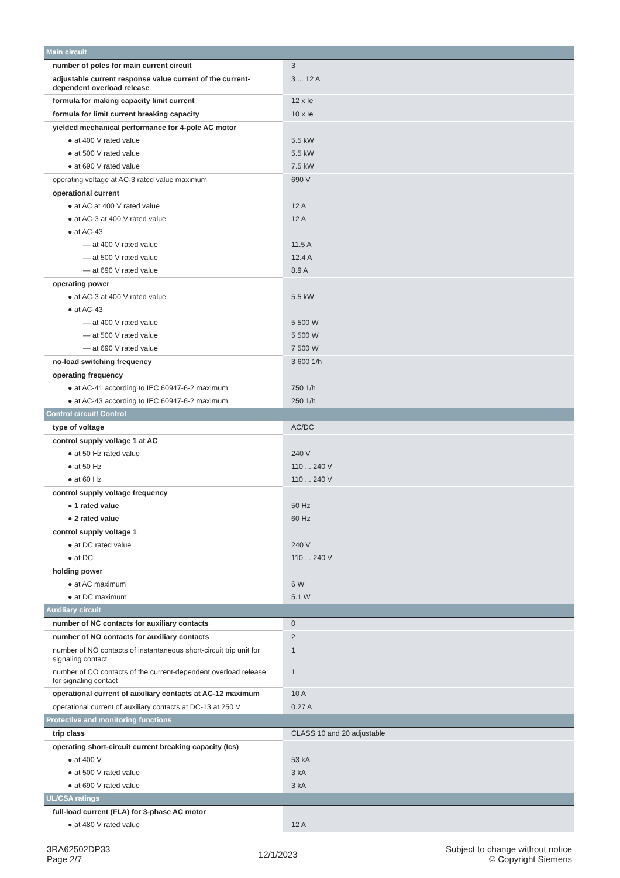| Main circuit | |
| number of poles for main current circuit | 3 |
| adjustable current response value current of the current-dependent overload release | 3 ... 12 A |
| formula for making capacity limit current | 12 x Ie |
| formula for limit current breaking capacity | 10 x Ie |
| yielded mechanical performance for 4-pole AC motor | |
| ● at 400 V rated value | 5.5 kW |
| ● at 500 V rated value | 5.5 kW |
| ● at 690 V rated value | 7.5 kW |
| operating voltage at AC-3 rated value maximum | 690 V |
| operational current | |
| ● at AC at 400 V rated value | 12 A |
| ● at AC-3 at 400 V rated value | 12 A |
| ● at AC-43 | |
| — at 400 V rated value | 11.5 A |
| — at 500 V rated value | 12.4 A |
| — at 690 V rated value | 8.9 A |
| operating power | |
| ● at AC-3 at 400 V rated value | 5.5 kW |
| ● at AC-43 | |
| — at 400 V rated value | 5 500 W |
| — at 500 V rated value | 5 500 W |
| — at 690 V rated value | 7 500 W |
| no-load switching frequency | 3 600 1/h |
| operating frequency | |
| ● at AC-41 according to IEC 60947-6-2 maximum | 750 1/h |
| ● at AC-43 according to IEC 60947-6-2 maximum | 250 1/h |
| Control circuit/ Control | |
| type of voltage | AC/DC |
| control supply voltage 1 at AC | |
| ● at 50 Hz rated value | 240 V |
| ● at 50 Hz | 110 ... 240 V |
| ● at 60 Hz | 110 ... 240 V |
| control supply voltage frequency | |
| ● 1 rated value | 50 Hz |
| ● 2 rated value | 60 Hz |
| control supply voltage 1 | |
| ● at DC rated value | 240 V |
| ● at DC | 110 ... 240 V |
| holding power | |
| ● at AC maximum | 6 W |
| ● at DC maximum | 5.1 W |
| Auxiliary circuit | |
| number of NC contacts for auxiliary contacts | 0 |
| number of NO contacts for auxiliary contacts | 2 |
| number of NO contacts of instantaneous short-circuit trip unit for signaling contact | 1 |
| number of CO contacts of the current-dependent overload release for signaling contact | 1 |
| operational current of auxiliary contacts at AC-12 maximum | 10 A |
| operational current of auxiliary contacts at DC-13 at 250 V | 0.27 A |
| Protective and monitoring functions | |
| trip class | CLASS 10 and 20 adjustable |
| operating short-circuit current breaking capacity (Ics) | |
| ● at 400 V | 53 kA |
| ● at 500 V rated value | 3 kA |
| ● at 690 V rated value | 3 kA |
| UL/CSA ratings | |
| full-load current (FLA) for 3-phase AC motor | |
| ● at 480 V rated value | 12 A |
3RA62502DP33
Page 2/7
12/1/2023
Subject to change without notice
© Copyright Siemens